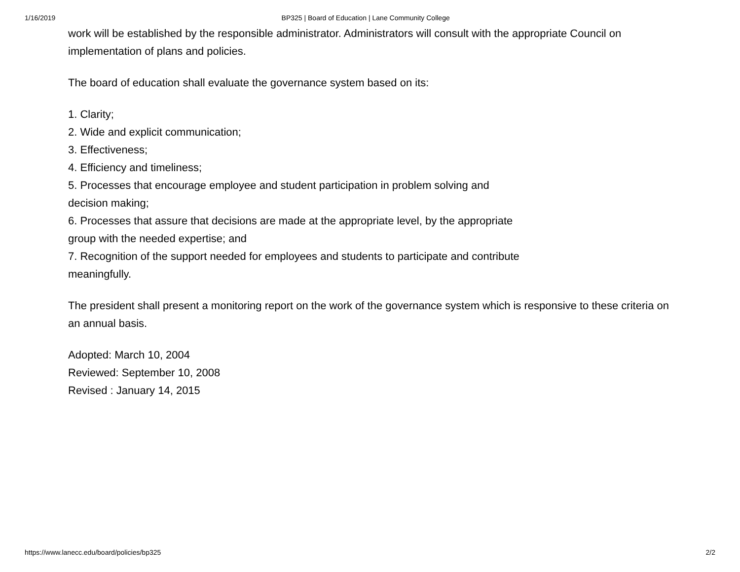1/16/2019 BP325 | Board of Education | Lane Community College
work will be established by the responsible administrator. Administrators will consult with the appropriate Council on implementation of plans and policies.
The board of education shall evaluate the governance system based on its:
1. Clarity;
2. Wide and explicit communication;
3. Effectiveness;
4. Efficiency and timeliness;
5. Processes that encourage employee and student participation in problem solving and
decision making;
6. Processes that assure that decisions are made at the appropriate level, by the appropriate
group with the needed expertise; and
7. Recognition of the support needed for employees and students to participate and contribute
meaningfully.
The president shall present a monitoring report on the work of the governance system which is responsive to these criteria on an annual basis.
Adopted: March 10, 2004
Reviewed: September 10, 2008
Revised : January 14, 2015
https://www.lanecc.edu/board/policies/bp325 2/2